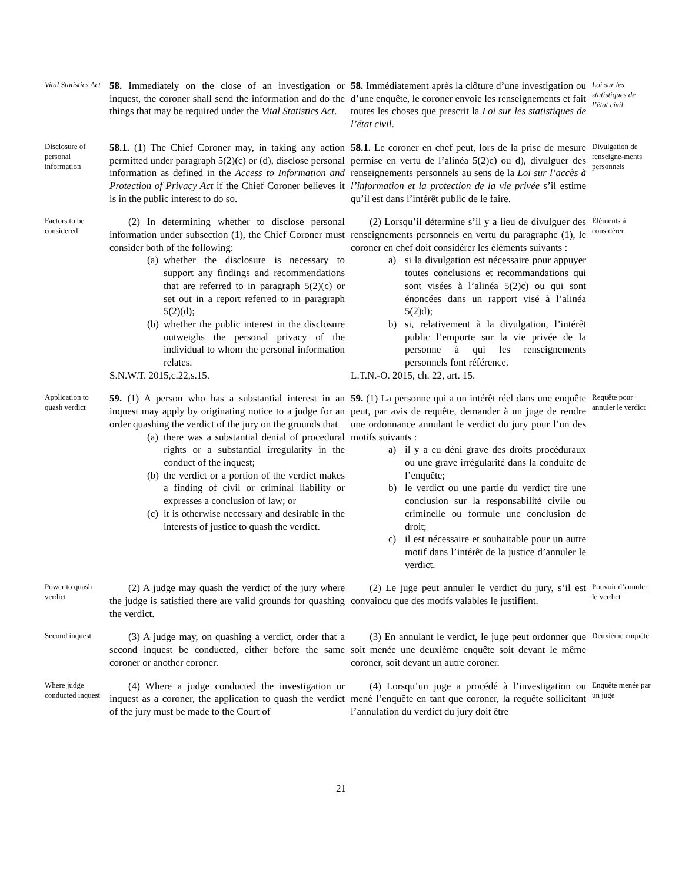Vital Statistics Act
58. Immediately on the close of an investigation or inquest, the coroner shall send the information and do the things that may be required under the Vital Statistics Act.
58. Immédiatement après la clôture d’une investigation ou d’une enquête, le coroner envoie les renseignements et fait toutes les choses que prescrit la Loi sur les statistiques de l’état civil.
Loi sur les statistiques de l’état civil
Disclosure of personal information
58.1. (1) The Chief Coroner may, in taking any action permitted under paragraph 5(2)(c) or (d), disclose personal information as defined in the Access to Information and Protection of Privacy Act if the Chief Coroner believes it is in the public interest to do so.
58.1. Le coroner en chef peut, lors de la prise de mesure permise en vertu de l’alinéa 5(2)c) ou d), divulguer des renseignements personnels au sens de la Loi sur l’accès à l’information et la protection de la vie privée s’il estime qu’il est dans l’intérêt public de le faire.
Divulgation de renseigne-ments personnels
Factors to be considered
(2) In determining whether to disclose personal information under subsection (1), the Chief Coroner must consider both of the following:
(a) whether the disclosure is necessary to support any findings and recommendations that are referred to in paragraph 5(2)(c) or set out in a report referred to in paragraph 5(2)(d);
(b) whether the public interest in the disclosure outweighs the personal privacy of the individual to whom the personal information relates.
S.N.W.T. 2015,c.22,s.15.
(2) Lorsqu’il détermine s’il y a lieu de divulguer des renseignements personnels en vertu du paragraphe (1), le coroner en chef doit considérer les éléments suivants :
a) si la divulgation est nécessaire pour appuyer toutes conclusions et recommandations qui sont visées à l’alinéa 5(2)c) ou qui sont énoncées dans un rapport visé à l’alinéa 5(2)d);
b) si, relativement à la divulgation, l’intérêt public l’emporte sur la vie privée de la personne à qui les renseignements personnels font référence.
L.T.N.-O. 2015, ch. 22, art. 15.
Éléments à considérer
Application to quash verdict
59. (1) A person who has a substantial interest in an inquest may apply by originating notice to a judge for an order quashing the verdict of the jury on the grounds that
(a) there was a substantial denial of procedural rights or a substantial irregularity in the conduct of the inquest;
(b) the verdict or a portion of the verdict makes a finding of civil or criminal liability or expresses a conclusion of law; or
(c) it is otherwise necessary and desirable in the interests of justice to quash the verdict.
59. (1) La personne qui a un intérêt réel dans une enquête peut, par avis de requête, demander à un juge de rendre une ordonnance annulant le verdict du jury pour l’un des motifs suivants :
a) il y a eu déni grave des droits procéduraux ou une grave irrégularité dans la conduite de l’enquête;
b) le verdict ou une partie du verdict tire une conclusion sur la responsabilité civile ou criminelle ou formule une conclusion de droit;
c) il est nécessaire et souhaitable pour un autre motif dans l’intérêt de la justice d’annuler le verdict.
Requête pour annuler le verdict
Power to quash verdict
(2) A judge may quash the verdict of the jury where the judge is satisfied there are valid grounds for quashing the verdict.
(2) Le juge peut annuler le verdict du jury, s’il est convaincu que des motifs valables le justifient.
Pouvoir d’annuler le verdict
Second inquest
(3) A judge may, on quashing a verdict, order that a second inquest be conducted, either before the same coroner or another coroner.
(3) En annulant le verdict, le juge peut ordonner que soit menée une deuxième enquête soit devant le même coroner, soit devant un autre coroner.
Deuxième enquête
Where judge conducted inquest
(4) Where a judge conducted the investigation or inquest as a coroner, the application to quash the verdict of the jury must be made to the Court of
(4) Lorsqu’un juge a procédé à l’investigation ou mené l’enquête en tant que coroner, la requête sollicitant l’annulation du verdict du jury doit être
Enquête menée par un juge
21